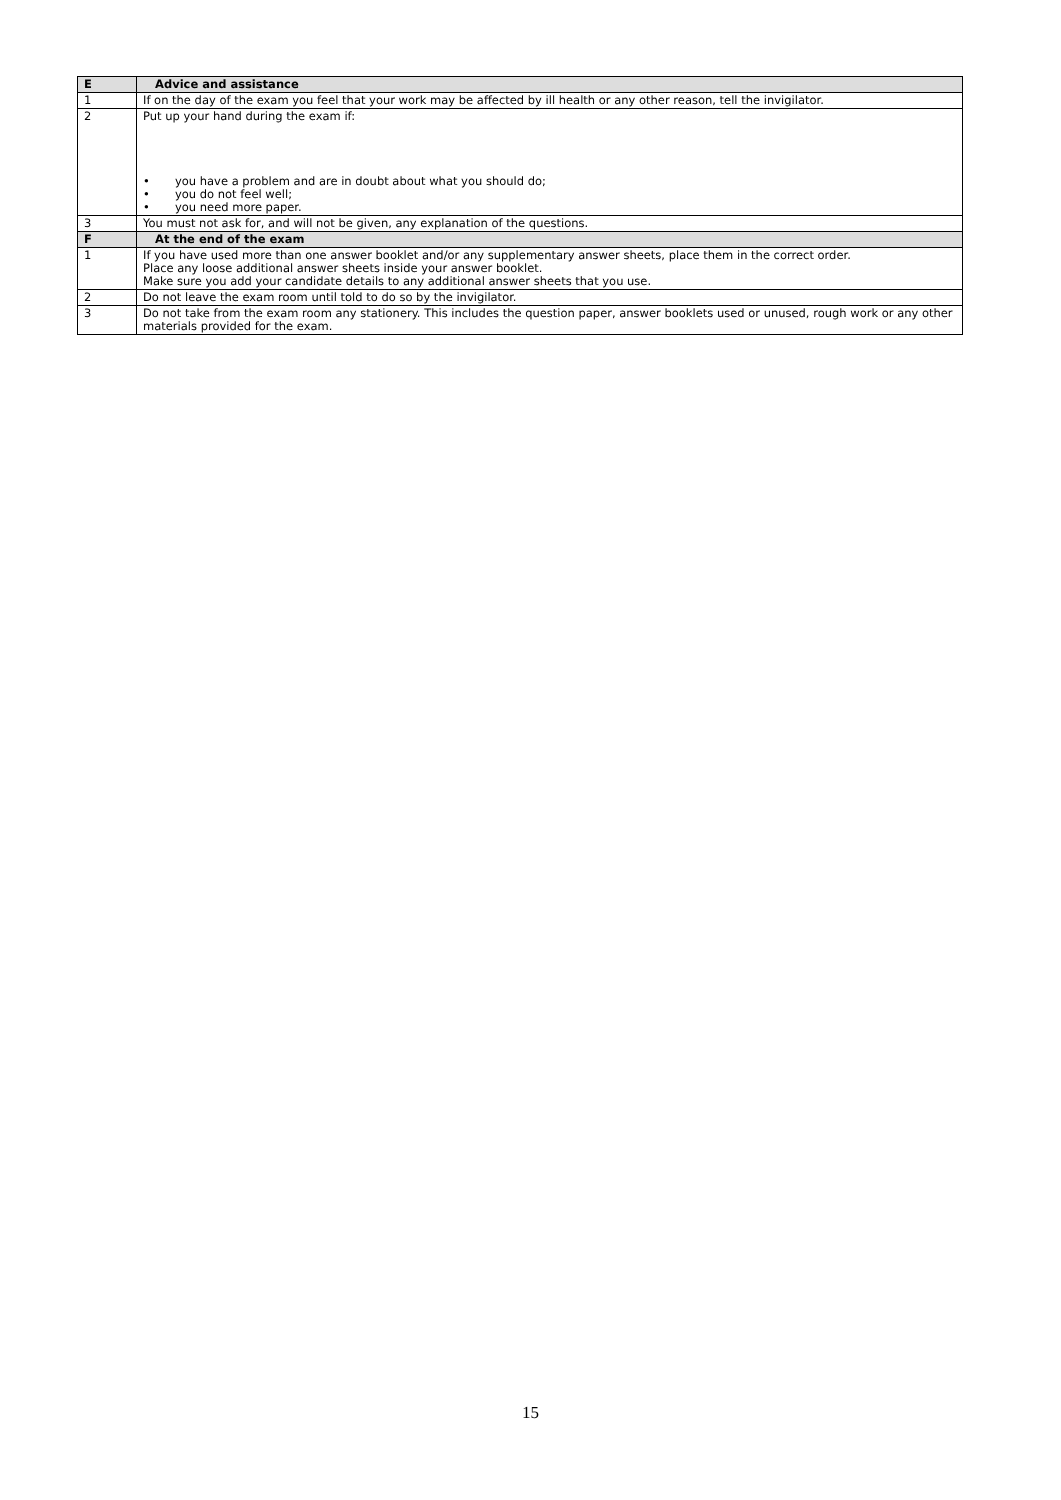| E | Advice and assistance |
| --- | --- |
| 1 | If on the day of the exam you feel that your work may be affected by ill health or any other reason, tell the invigilator. |
| 2 | Put up your hand during the exam if: • you have a problem and are in doubt about what you should do; • you do not feel well; • you need more paper. |
| 3 | You must not ask for, and will not be given, any explanation of the questions. |
| F | At the end of the exam |
| 1 | If you have used more than one answer booklet and/or any supplementary answer sheets, place them in the correct order. Place any loose additional answer sheets inside your answer booklet. Make sure you add your candidate details to any additional answer sheets that you use. |
| 2 | Do not leave the exam room until told to do so by the invigilator. |
| 3 | Do not take from the exam room any stationery. This includes the question paper, answer booklets used or unused, rough work or any other materials provided for the exam. |
15